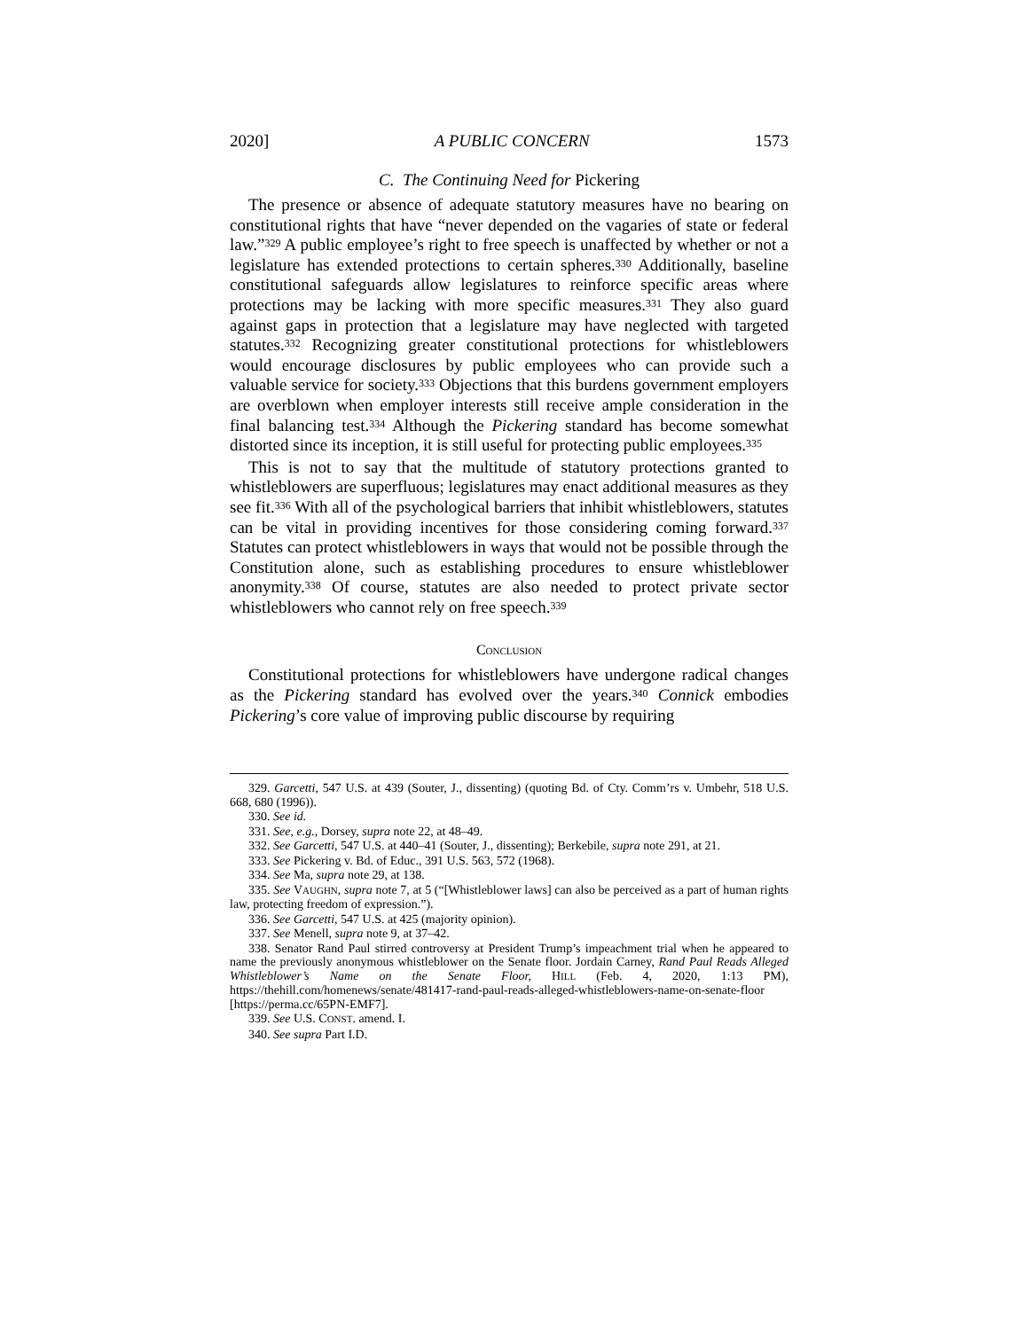2020] A PUBLIC CONCERN 1573
C. The Continuing Need for Pickering
The presence or absence of adequate statutory measures have no bearing on constitutional rights that have “never depended on the vagaries of state or federal law.”<sup>329</sup> A public employee’s right to free speech is unaffected by whether or not a legislature has extended protections to certain spheres.<sup>330</sup> Additionally, baseline constitutional safeguards allow legislatures to reinforce specific areas where protections may be lacking with more specific measures.<sup>331</sup> They also guard against gaps in protection that a legislature may have neglected with targeted statutes.<sup>332</sup> Recognizing greater constitutional protections for whistleblowers would encourage disclosures by public employees who can provide such a valuable service for society.<sup>333</sup> Objections that this burdens government employers are overblown when employer interests still receive ample consideration in the final balancing test.<sup>334</sup> Although the Pickering standard has become somewhat distorted since its inception, it is still useful for protecting public employees.<sup>335</sup>
This is not to say that the multitude of statutory protections granted to whistleblowers are superfluous; legislatures may enact additional measures as they see fit.<sup>336</sup> With all of the psychological barriers that inhibit whistleblowers, statutes can be vital in providing incentives for those considering coming forward.<sup>337</sup> Statutes can protect whistleblowers in ways that would not be possible through the Constitution alone, such as establishing procedures to ensure whistleblower anonymity.<sup>338</sup> Of course, statutes are also needed to protect private sector whistleblowers who cannot rely on free speech.<sup>339</sup>
CONCLUSION
Constitutional protections for whistleblowers have undergone radical changes as the Pickering standard has evolved over the years.<sup>340</sup> Connick embodies Pickering’s core value of improving public discourse by requiring
329. Garcetti, 547 U.S. at 439 (Souter, J., dissenting) (quoting Bd. of Cty. Comm’rs v. Umbehr, 518 U.S. 668, 680 (1996)).
330. See id.
331. See, e.g., Dorsey, supra note 22, at 48–49.
332. See Garcetti, 547 U.S. at 440–41 (Souter, J., dissenting); Berkebile, supra note 291, at 21.
333. See Pickering v. Bd. of Educ., 391 U.S. 563, 572 (1968).
334. See Ma, supra note 29, at 138.
335. See VAUGHN, supra note 7, at 5 (“[Whistleblower laws] can also be perceived as a part of human rights law, protecting freedom of expression.”).
336. See Garcetti, 547 U.S. at 425 (majority opinion).
337. See Menell, supra note 9, at 37–42.
338. Senator Rand Paul stirred controversy at President Trump’s impeachment trial when he appeared to name the previously anonymous whistleblower on the Senate floor. Jordain Carney, Rand Paul Reads Alleged Whistleblower’s Name on the Senate Floor, HILL (Feb. 4, 2020, 1:13 PM), https://thehill.com/homenews/senate/481417-rand-paul-reads-alleged-whistleblowers-name-on-senate-floor [https://perma.cc/65PN-EMF7].
339. See U.S. CONST. amend. I.
340. See supra Part I.D.